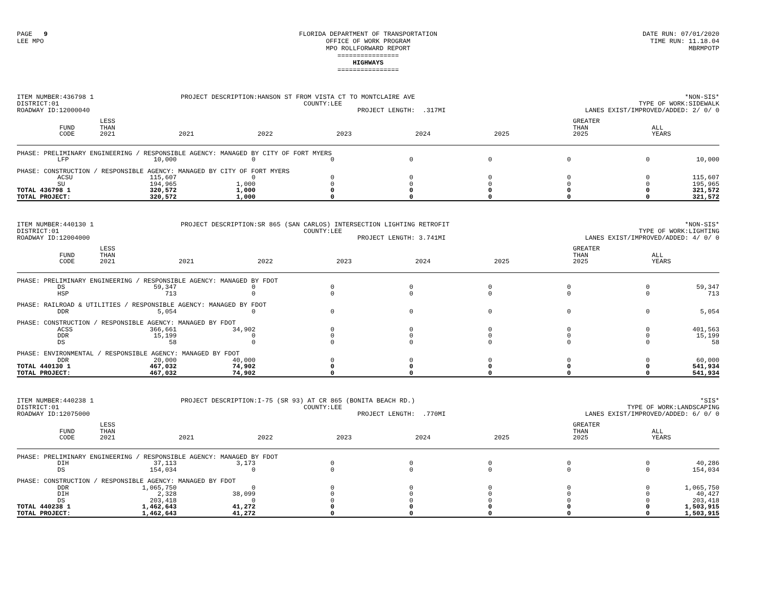PAGE 9
LEE MPO
FLORIDA DEPARTMENT OF TRANSPORTATION
OFFICE OF WORK PROGRAM
MPO ROLLFORWARD REPORT
================
HIGHWAYS
================
DATE RUN: 07/01/2020
TIME RUN: 11.18.04
MBRMPOTP
ITEM NUMBER:436798 1
DISTRICT:01
ROADWAY ID:12000040
PROJECT DESCRIPTION:HANSON ST FROM VISTA CT TO MONTCLAIRE AVE
COUNTY:LEE
PROJECT LENGTH: .317MI
*NON-SIS*
TYPE OF WORK:SIDEWALK
LANES EXIST/IMPROVED/ADDED: 2/ 0/ 0
| | FUND CODE | LESS THAN 2021 | 2021 | 2022 | 2023 | 2024 | 2025 | GREATER THAN 2025 | ALL YEARS |
| --- | --- | --- | --- | --- | --- | --- | --- | --- | --- |
| PHASE: PRELIMINARY ENGINEERING / RESPONSIBLE AGENCY: MANAGED BY CITY OF FORT MYERS | | | | | | | | | |
| | LFP | 10,000 | 0 | 0 | 0 | 0 | 0 | 0 | 10,000 |
| PHASE: CONSTRUCTION / RESPONSIBLE AGENCY: MANAGED BY CITY OF FORT MYERS | | | | | | | | | |
| | ACSU | 115,607 | 0 | 0 | 0 | 0 | 0 | 0 | 115,607 |
| | SU | 194,965 | 1,000 | 0 | 0 | 0 | 0 | 0 | 195,965 |
| TOTAL 436798 1 | | 320,572 | 1,000 | 0 | 0 | 0 | 0 | 0 | 321,572 |
| TOTAL PROJECT: | | 320,572 | 1,000 | 0 | 0 | 0 | 0 | 0 | 321,572 |
ITEM NUMBER:440130 1
DISTRICT:01
ROADWAY ID:12004000
PROJECT DESCRIPTION:SR 865 (SAN CARLOS) INTERSECTION LIGHTING RETROFIT
COUNTY:LEE
PROJECT LENGTH: 3.741MI
*NON-SIS*
TYPE OF WORK:LIGHTING
LANES EXIST/IMPROVED/ADDED: 4/ 0/ 0
| | FUND CODE | LESS THAN 2021 | 2021 | 2022 | 2023 | 2024 | 2025 | GREATER THAN 2025 | ALL YEARS |
| --- | --- | --- | --- | --- | --- | --- | --- | --- | --- |
| PHASE: PRELIMINARY ENGINEERING / RESPONSIBLE AGENCY: MANAGED BY FDOT | | | | | | | | | |
| | DS | 59,347 | 0 | 0 | 0 | 0 | 0 | 0 | 59,347 |
| | HSP | 713 | 0 | 0 | 0 | 0 | 0 | 0 | 713 |
| PHASE: RAILROAD & UTILITIES / RESPONSIBLE AGENCY: MANAGED BY FDOT | | | | | | | | | |
| | DDR | 5,054 | 0 | 0 | 0 | 0 | 0 | 0 | 5,054 |
| PHASE: CONSTRUCTION / RESPONSIBLE AGENCY: MANAGED BY FDOT | | | | | | | | | |
| | ACSS | 366,661 | 34,902 | 0 | 0 | 0 | 0 | 0 | 401,563 |
| | DDR | 15,199 | 0 | 0 | 0 | 0 | 0 | 0 | 15,199 |
| | DS | 58 | 0 | 0 | 0 | 0 | 0 | 0 | 58 |
| PHASE: ENVIRONMENTAL / RESPONSIBLE AGENCY: MANAGED BY FDOT | | | | | | | | | |
| | DDR | 20,000 | 40,000 | 0 | 0 | 0 | 0 | 0 | 60,000 |
| TOTAL 440130 1 | | 467,032 | 74,902 | 0 | 0 | 0 | 0 | 0 | 541,934 |
| TOTAL PROJECT: | | 467,032 | 74,902 | 0 | 0 | 0 | 0 | 0 | 541,934 |
ITEM NUMBER:440238 1
DISTRICT:01
ROADWAY ID:12075000
PROJECT DESCRIPTION:I-75 (SR 93) AT CR 865 (BONITA BEACH RD.)
COUNTY:LEE
PROJECT LENGTH: .770MI
*SIS*
TYPE OF WORK:LANDSCAPING
LANES EXIST/IMPROVED/ADDED: 6/ 0/ 0
| | FUND CODE | LESS THAN 2021 | 2021 | 2022 | 2023 | 2024 | 2025 | GREATER THAN 2025 | ALL YEARS |
| --- | --- | --- | --- | --- | --- | --- | --- | --- | --- |
| PHASE: PRELIMINARY ENGINEERING / RESPONSIBLE AGENCY: MANAGED BY FDOT | | | | | | | | | |
| | DIH | 37,113 | 3,173 | 0 | 0 | 0 | 0 | 0 | 40,286 |
| | DS | 154,034 | 0 | 0 | 0 | 0 | 0 | 0 | 154,034 |
| PHASE: CONSTRUCTION / RESPONSIBLE AGENCY: MANAGED BY FDOT | | | | | | | | | |
| | DDR | 1,065,750 | 0 | 0 | 0 | 0 | 0 | 0 | 1,065,750 |
| | DIH | 2,328 | 38,099 | 0 | 0 | 0 | 0 | 0 | 40,427 |
| | DS | 203,418 | 0 | 0 | 0 | 0 | 0 | 0 | 203,418 |
| TOTAL 440238 1 | | 1,462,643 | 41,272 | 0 | 0 | 0 | 0 | 0 | 1,503,915 |
| TOTAL PROJECT: | | 1,462,643 | 41,272 | 0 | 0 | 0 | 0 | 0 | 1,503,915 |